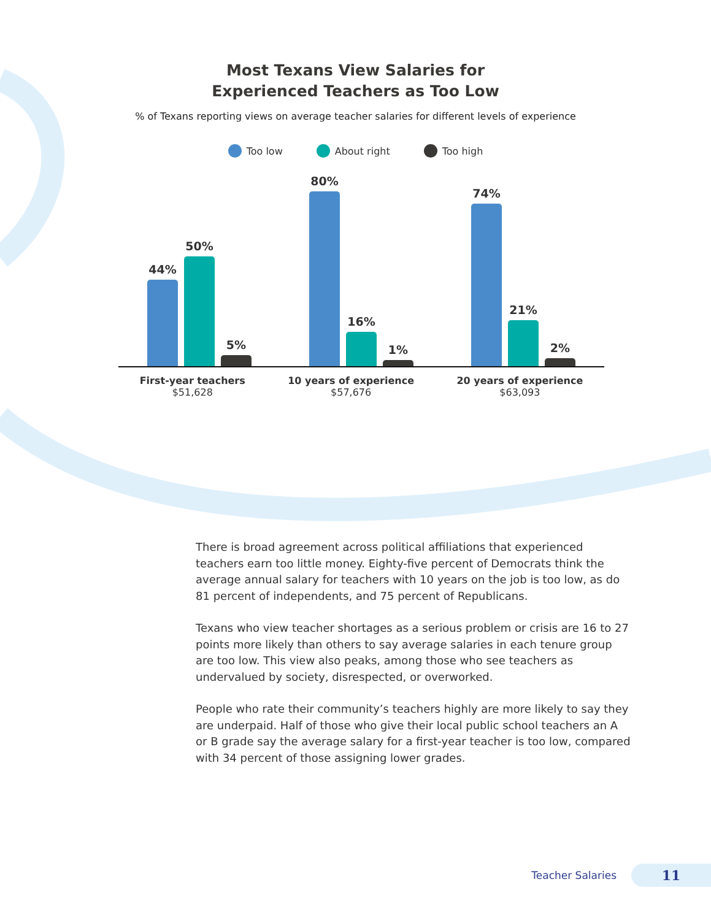Most Texans View Salaries for
Experienced Teachers as Too Low
% of Texans reporting views on average teacher salaries for different levels of experience
Too low About right Too high
44%
50%
5%
80%
16%
1%
74%
21%
2%
First-year teachers
$51,628
10 years of experience
$57,676
20 years of experience
$63,093
There is broad agreement across political affiliations that experienced teachers earn too little money. Eighty-five percent of Democrats think the average annual salary for teachers with 10 years on the job is too low, as do 81 percent of independents, and 75 percent of Republicans.
Texans who view teacher shortages as a serious problem or crisis are 16 to 27 points more likely than others to say average salaries in each tenure group are too low. This view also peaks, among those who see teachers as undervalued by society, disrespected, or overworked.
People who rate their community’s teachers highly are more likely to say they are underpaid. Half of those who give their local public school teachers an A or B grade say the average salary for a first-year teacher is too low, compared with 34 percent of those assigning lower grades.
Teacher Salaries 11